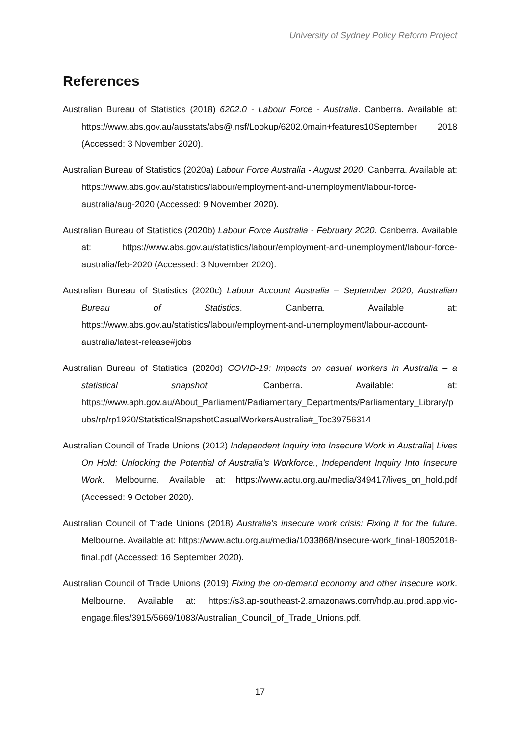University of Sydney Policy Reform Project
References
Australian Bureau of Statistics (2018) 6202.0 - Labour Force - Australia. Canberra. Available at: https://www.abs.gov.au/ausstats/abs@.nsf/Lookup/6202.0main+features10September 2018 (Accessed: 3 November 2020).
Australian Bureau of Statistics (2020a) Labour Force Australia - August 2020. Canberra. Available at: https://www.abs.gov.au/statistics/labour/employment-and-unemployment/labour-force-australia/aug-2020 (Accessed: 9 November 2020).
Australian Bureau of Statistics (2020b) Labour Force Australia - February 2020. Canberra. Available at: https://www.abs.gov.au/statistics/labour/employment-and-unemployment/labour-force-australia/feb-2020 (Accessed: 3 November 2020).
Australian Bureau of Statistics (2020c) Labour Account Australia – September 2020, Australian Bureau of Statistics. Canberra. Available at: https://www.abs.gov.au/statistics/labour/employment-and-unemployment/labour-account-australia/latest-release#jobs
Australian Bureau of Statistics (2020d) COVID-19: Impacts on casual workers in Australia – a statistical snapshot. Canberra. Available: at: https://www.aph.gov.au/About_Parliament/Parliamentary_Departments/Parliamentary_Library/pubs/rp/rp1920/StatisticalSnapshotCasualWorkersAustralia#_Toc39756314
Australian Council of Trade Unions (2012) Independent Inquiry into Insecure Work in Australia| Lives On Hold: Unlocking the Potential of Australia’s Workforce., Independent Inquiry Into Insecure Work. Melbourne. Available at: https://www.actu.org.au/media/349417/lives_on_hold.pdf (Accessed: 9 October 2020).
Australian Council of Trade Unions (2018) Australia’s insecure work crisis: Fixing it for the future. Melbourne. Available at: https://www.actu.org.au/media/1033868/insecure-work_final-18052018-final.pdf (Accessed: 16 September 2020).
Australian Council of Trade Unions (2019) Fixing the on-demand economy and other insecure work. Melbourne. Available at: https://s3.ap-southeast-2.amazonaws.com/hdp.au.prod.app.vic-engage.files/3915/5669/1083/Australian_Council_of_Trade_Unions.pdf.
17